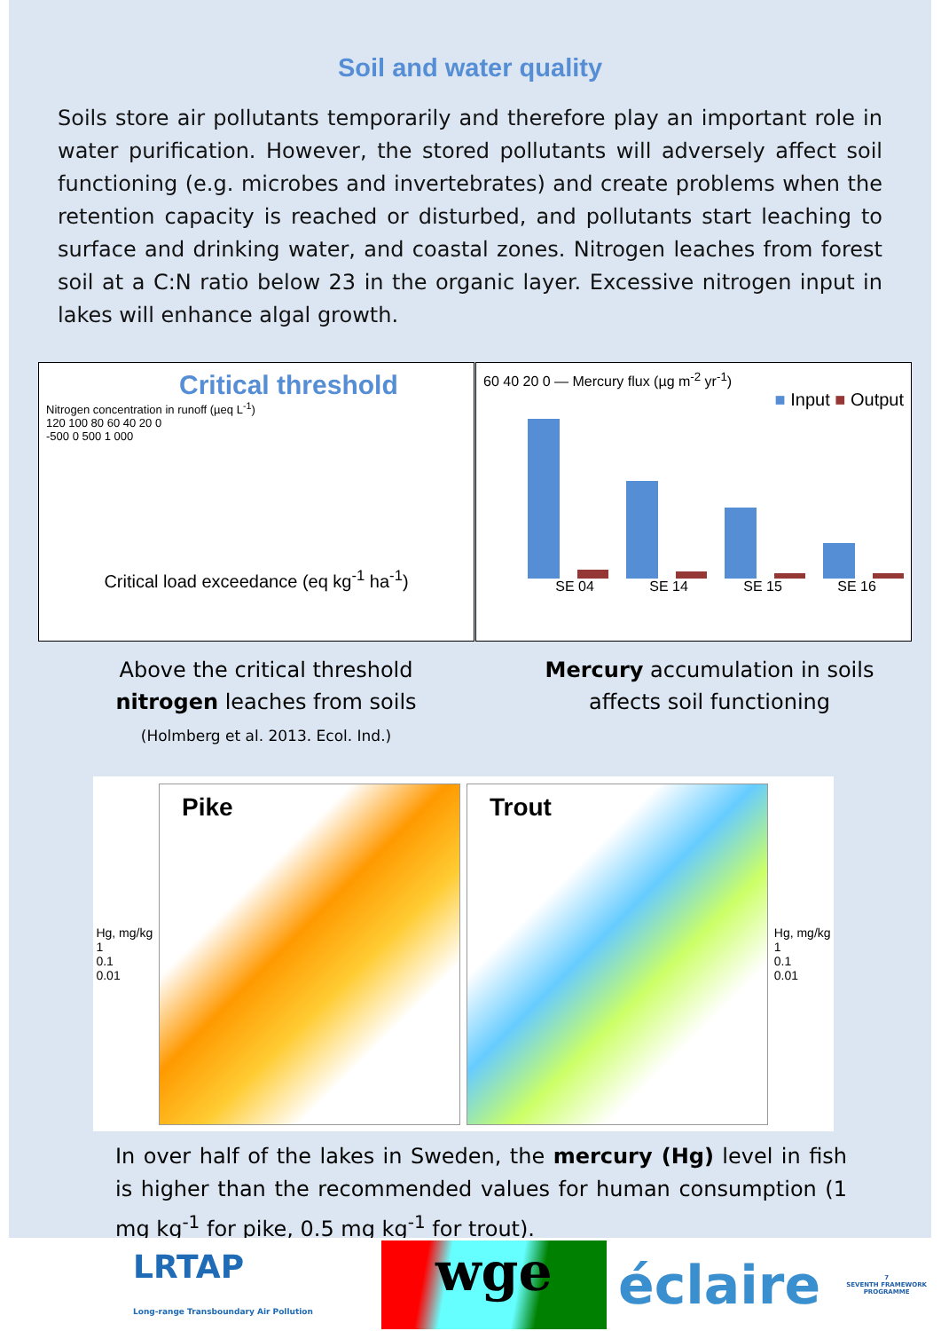Soil and water quality
Soils store air pollutants temporarily and therefore play an important role in water purification. However, the stored pollutants will adversely affect soil functioning (e.g. microbes and invertebrates) and create problems when the retention capacity is reached or disturbed, and pollutants start leaching to surface and drinking water, and coastal zones. Nitrogen leaches from forest soil at a C:N ratio below 23 in the organic layer. Excessive nitrogen input in lakes will enhance algal growth.
Critical threshold
Nitrogen concentration in runoff (µeq L<sup>-1</sup>)
120 100 80 60 40 20 0
-500 0 500 1 000
Critical load exceedance (eq kg<sup>-1</sup> ha<sup>-1</sup>)
60 40 20 0 — Mercury flux (µg m<sup>-2</sup> yr<sup>-1</sup>)
■ Input ■ Output
SE 04 SE 14 SE 15 SE 16
Above the critical threshold
nitrogen leaches from soils
(Holmberg et al. 2013. Ecol. Ind.)
Mercury accumulation in soils
affects soil functioning
Hg, mg/kg
1
0.1
0.01
Pike Trout
Hg, mg/kg
1
0.1
0.01
In over half of the lakes in Sweden, the mercury (Hg) level in fish is higher than the recommended values for human consumption (1 mg kg<sup>-1</sup> for pike, 0.5 mg kg<sup>-1</sup> for trout).
LRTAP
Long-range Transboundary Air Pollution
wge
éclaire
7
SEVENTH FRAMEWORK PROGRAMME